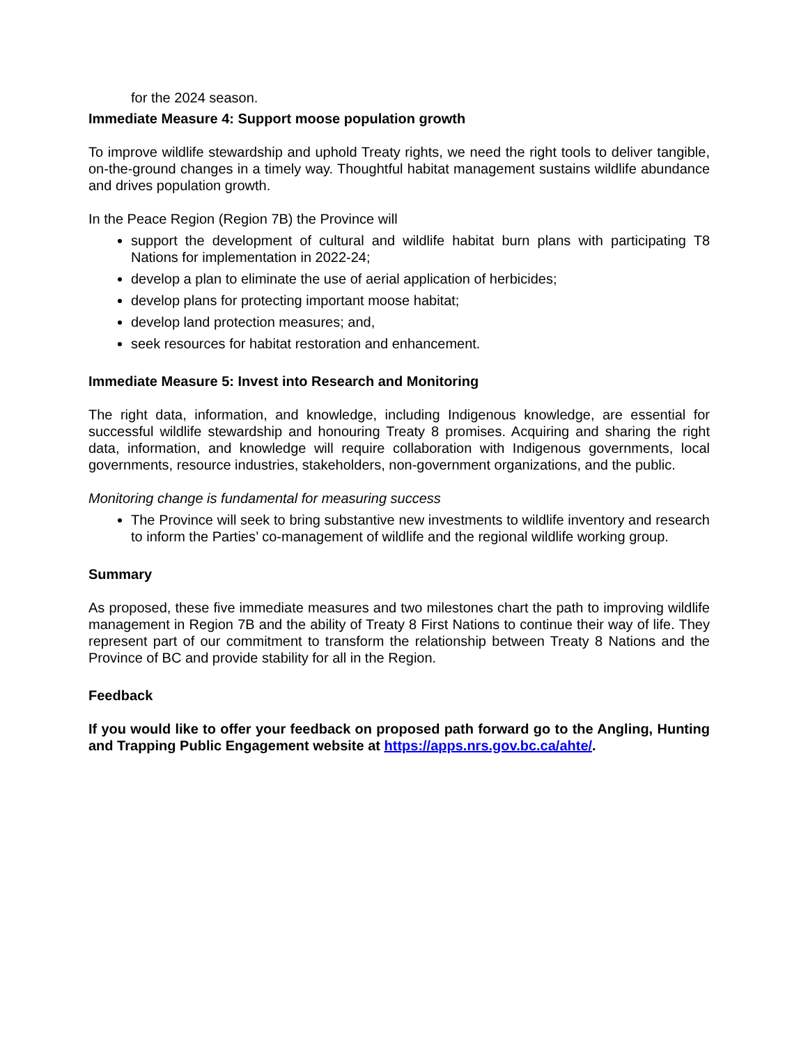for the 2024 season.
Immediate Measure 4: Support moose population growth
To improve wildlife stewardship and uphold Treaty rights, we need the right tools to deliver tangible, on-the-ground changes in a timely way. Thoughtful habitat management sustains wildlife abundance and drives population growth.
In the Peace Region (Region 7B) the Province will
support the development of cultural and wildlife habitat burn plans with participating T8 Nations for implementation in 2022-24;
develop a plan to eliminate the use of aerial application of herbicides;
develop plans for protecting important moose habitat;
develop land protection measures; and,
seek resources for habitat restoration and enhancement.
Immediate Measure 5: Invest into Research and Monitoring
The right data, information, and knowledge, including Indigenous knowledge, are essential for successful wildlife stewardship and honouring Treaty 8 promises. Acquiring and sharing the right data, information, and knowledge will require collaboration with Indigenous governments, local governments, resource industries, stakeholders, non-government organizations, and the public.
Monitoring change is fundamental for measuring success
The Province will seek to bring substantive new investments to wildlife inventory and research to inform the Parties’ co-management of wildlife and the regional wildlife working group.
Summary
As proposed, these five immediate measures and two milestones chart the path to improving wildlife management in Region 7B and the ability of Treaty 8 First Nations to continue their way of life. They represent part of our commitment to transform the relationship between Treaty 8 Nations and the Province of BC and provide stability for all in the Region.
Feedback
If you would like to offer your feedback on proposed path forward go to the Angling, Hunting and Trapping Public Engagement website at https://apps.nrs.gov.bc.ca/ahte/.